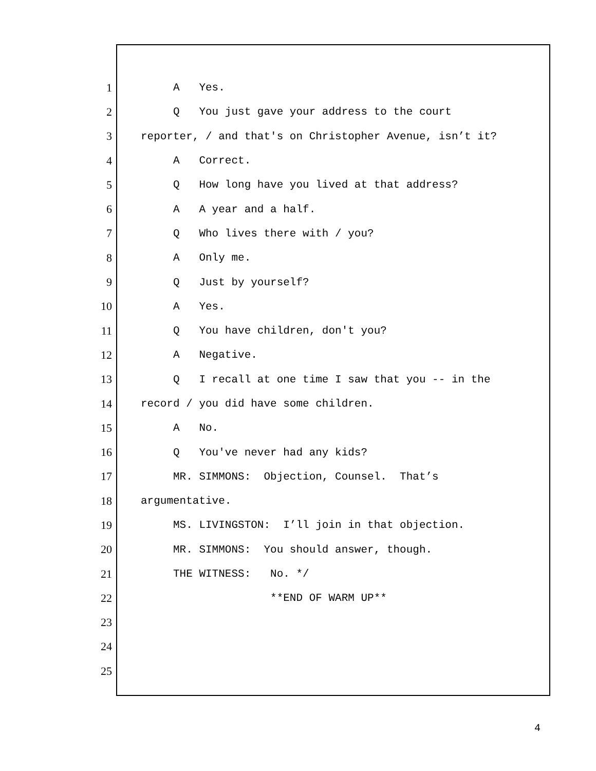1 A Yes.
2 Q You just gave your address to the court
3 reporter, / and that's on Christopher Avenue, isn’t it?
4 A Correct.
5 Q How long have you lived at that address?
6 A A year and a half.
7 Q Who lives there with / you?
8 A Only me.
9 Q Just by yourself?
10 A Yes.
11 Q You have children, don't you?
12 A Negative.
13 Q I recall at one time I saw that you -- in the
14 record / you did have some children.
15 A No.
16 Q You've never had any kids?
17 MR. SIMMONS: Objection, Counsel. That’s
18 argumentative.
19 MS. LIVINGSTON: I’ll join in that objection.
20 MR. SIMMONS: You should answer, though.
21 THE WITNESS: No. */
22 **END OF WARM UP**
23
24
25
4